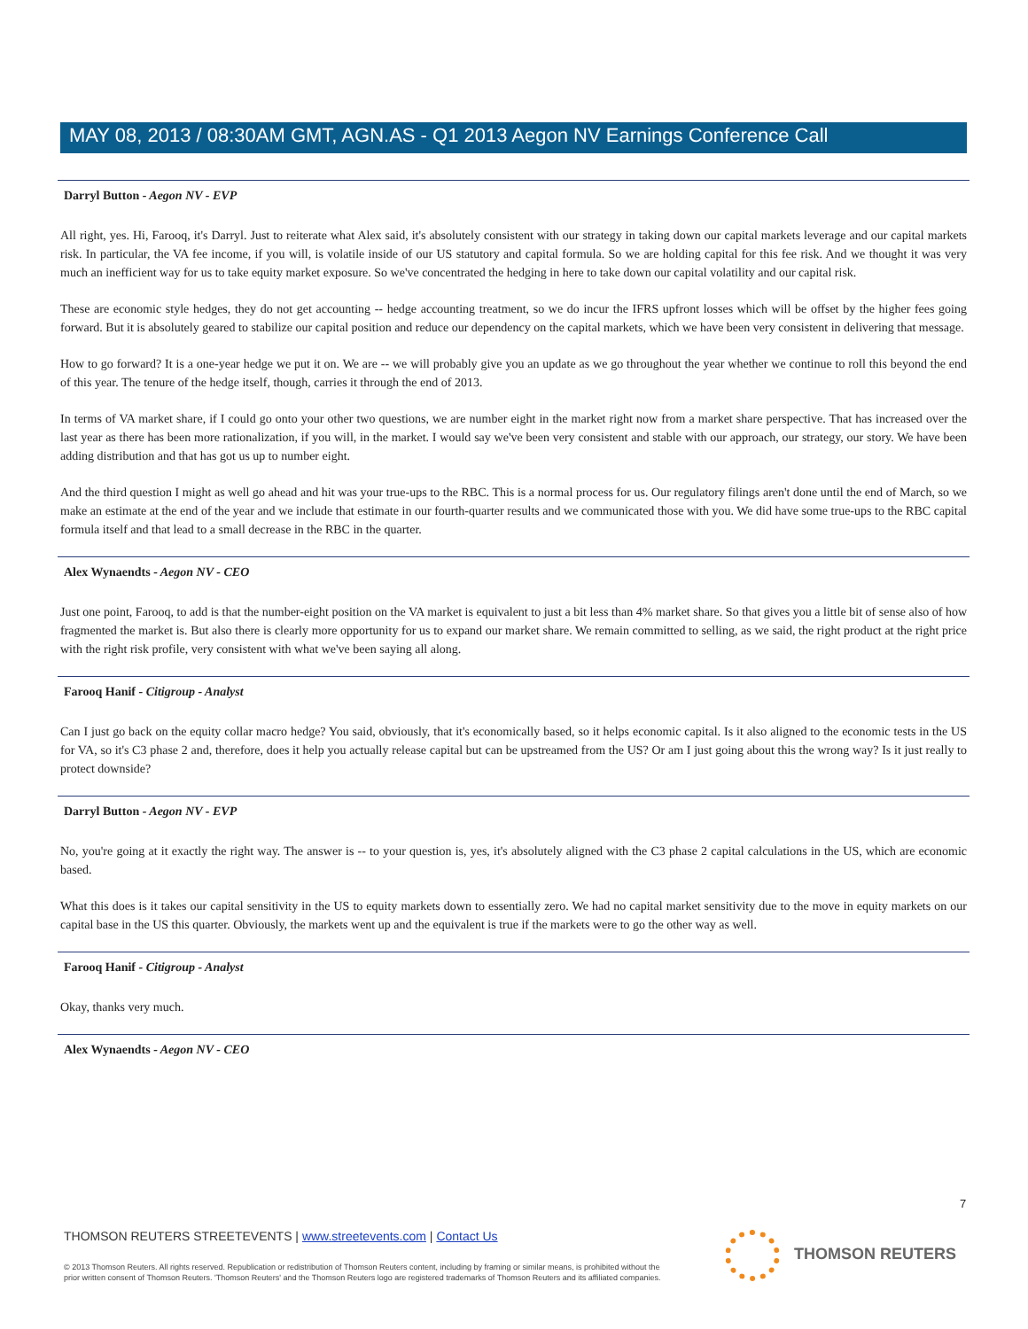MAY 08, 2013 / 08:30AM GMT, AGN.AS - Q1 2013 Aegon NV Earnings Conference Call
Darryl Button - Aegon NV - EVP
All right, yes. Hi, Farooq, it's Darryl. Just to reiterate what Alex said, it's absolutely consistent with our strategy in taking down our capital markets leverage and our capital markets risk. In particular, the VA fee income, if you will, is volatile inside of our US statutory and capital formula. So we are holding capital for this fee risk. And we thought it was very much an inefficient way for us to take equity market exposure. So we've concentrated the hedging in here to take down our capital volatility and our capital risk.
These are economic style hedges, they do not get accounting -- hedge accounting treatment, so we do incur the IFRS upfront losses which will be offset by the higher fees going forward. But it is absolutely geared to stabilize our capital position and reduce our dependency on the capital markets, which we have been very consistent in delivering that message.
How to go forward? It is a one-year hedge we put it on. We are -- we will probably give you an update as we go throughout the year whether we continue to roll this beyond the end of this year. The tenure of the hedge itself, though, carries it through the end of 2013.
In terms of VA market share, if I could go onto your other two questions, we are number eight in the market right now from a market share perspective. That has increased over the last year as there has been more rationalization, if you will, in the market. I would say we've been very consistent and stable with our approach, our strategy, our story. We have been adding distribution and that has got us up to number eight.
And the third question I might as well go ahead and hit was your true-ups to the RBC. This is a normal process for us. Our regulatory filings aren't done until the end of March, so we make an estimate at the end of the year and we include that estimate in our fourth-quarter results and we communicated those with you. We did have some true-ups to the RBC capital formula itself and that lead to a small decrease in the RBC in the quarter.
Alex Wynaendts - Aegon NV - CEO
Just one point, Farooq, to add is that the number-eight position on the VA market is equivalent to just a bit less than 4% market share. So that gives you a little bit of sense also of how fragmented the market is. But also there is clearly more opportunity for us to expand our market share. We remain committed to selling, as we said, the right product at the right price with the right risk profile, very consistent with what we've been saying all along.
Farooq Hanif - Citigroup - Analyst
Can I just go back on the equity collar macro hedge? You said, obviously, that it's economically based, so it helps economic capital. Is it also aligned to the economic tests in the US for VA, so it's C3 phase 2 and, therefore, does it help you actually release capital but can be upstreamed from the US? Or am I just going about this the wrong way? Is it just really to protect downside?
Darryl Button - Aegon NV - EVP
No, you're going at it exactly the right way. The answer is -- to your question is, yes, it's absolutely aligned with the C3 phase 2 capital calculations in the US, which are economic based.
What this does is it takes our capital sensitivity in the US to equity markets down to essentially zero. We had no capital market sensitivity due to the move in equity markets on our capital base in the US this quarter. Obviously, the markets went up and the equivalent is true if the markets were to go the other way as well.
Farooq Hanif - Citigroup - Analyst
Okay, thanks very much.
Alex Wynaendts - Aegon NV - CEO
7
THOMSON REUTERS STREETEVENTS | www.streetevents.com | Contact Us
© 2013 Thomson Reuters. All rights reserved. Republication or redistribution of Thomson Reuters content, including by framing or similar means, is prohibited without the prior written consent of Thomson Reuters. 'Thomson Reuters' and the Thomson Reuters logo are registered trademarks of Thomson Reuters and its affiliated companies.
THOMSON REUTERS